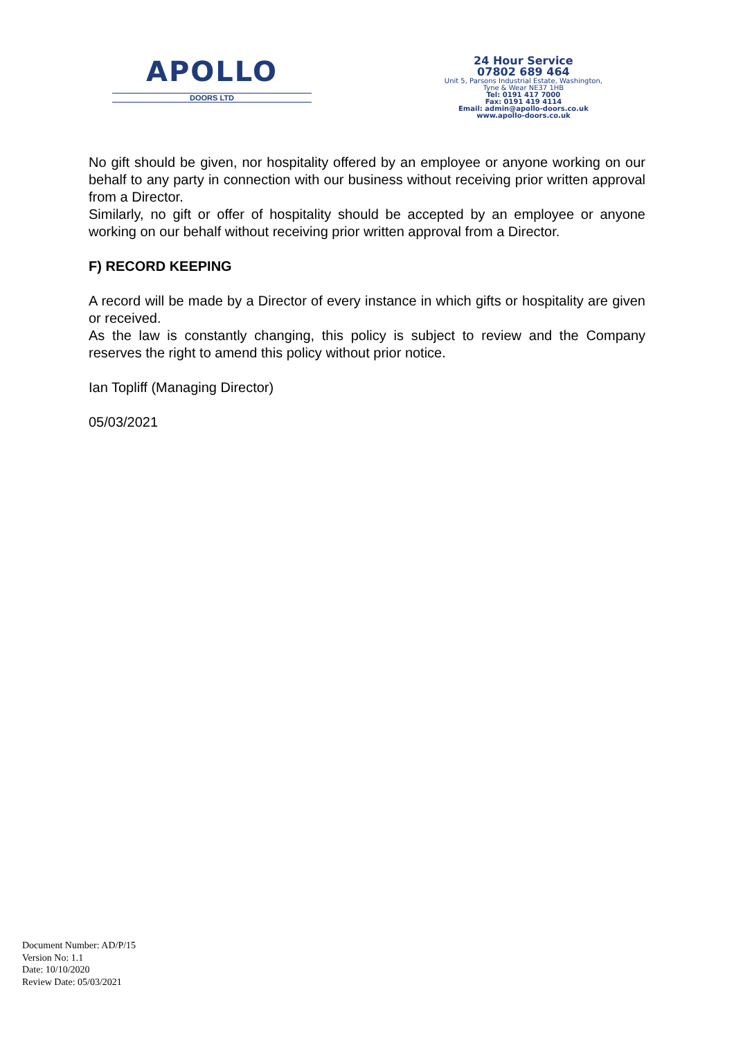APOLLO
DOORS LTD
24 Hour Service
07802 689 464
Unit 5, Parsons Industrial Estate, Washington,
Tyne & Wear NE37 1HB
Tel: 0191 417 7000
Fax: 0191 419 4114
Email: admin@apollo-doors.co.uk
www.apollo-doors.co.uk
No gift should be given, nor hospitality offered by an employee or anyone working on our behalf to any party in connection with our business without receiving prior written approval from a Director.
Similarly, no gift or offer of hospitality should be accepted by an employee or anyone working on our behalf without receiving prior written approval from a Director.
F) RECORD KEEPING
A record will be made by a Director of every instance in which gifts or hospitality are given or received.
As the law is constantly changing, this policy is subject to review and the Company reserves the right to amend this policy without prior notice.
Ian Topliff (Managing Director)
05/03/2021
Document Number: AD/P/15
Version No: 1.1
Date: 10/10/2020
Review Date: 05/03/2021